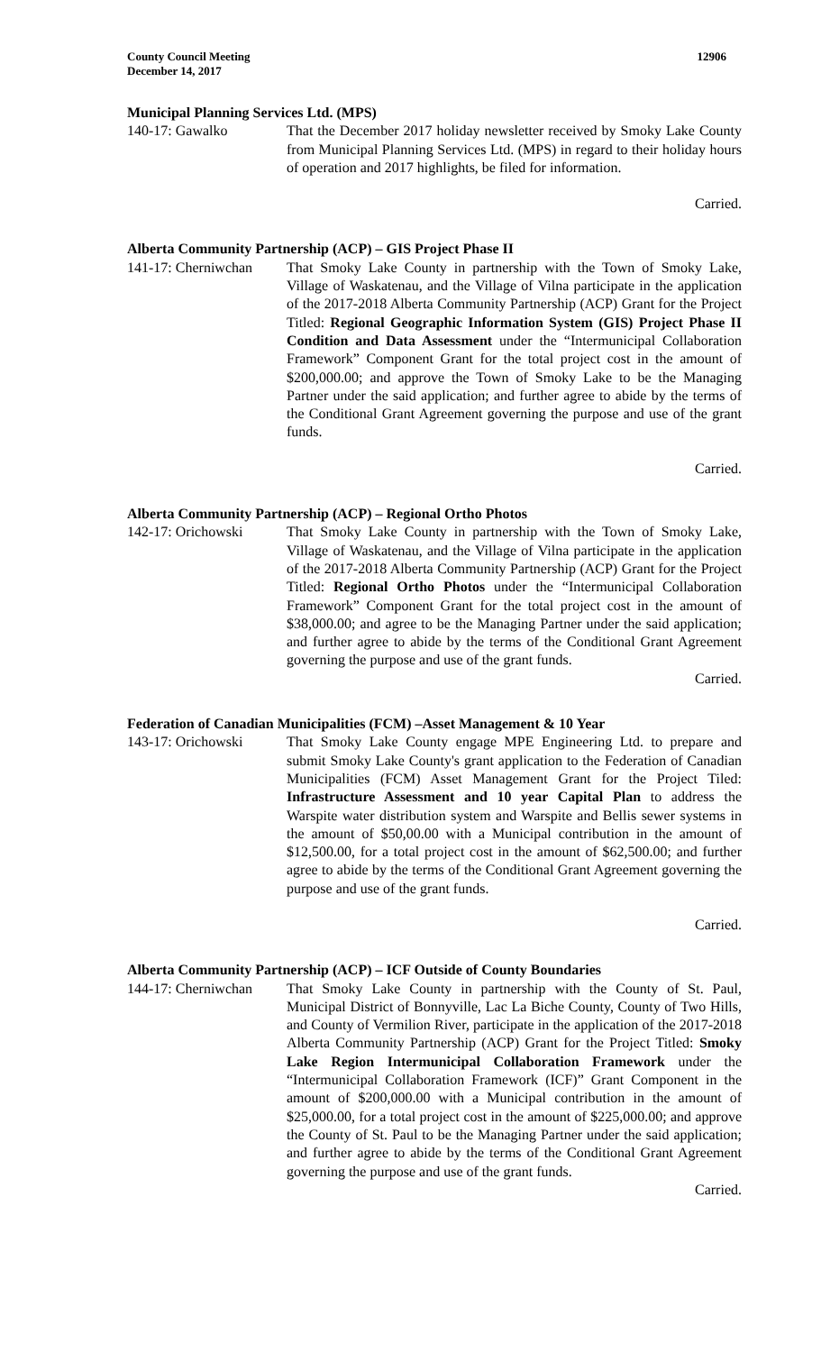County Council Meeting
December 14, 2017
12906
Municipal Planning Services Ltd. (MPS)
140-17: Gawalko That the December 2017 holiday newsletter received by Smoky Lake County from Municipal Planning Services Ltd. (MPS) in regard to their holiday hours of operation and 2017 highlights, be filed for information.
Carried.
Alberta Community Partnership (ACP) – GIS Project Phase II
141-17: Cherniwchan
That Smoky Lake County in partnership with the Town of Smoky Lake, Village of Waskatenau, and the Village of Vilna participate in the application of the 2017-2018 Alberta Community Partnership (ACP) Grant for the Project Titled: Regional Geographic Information System (GIS) Project Phase II Condition and Data Assessment under the “Intermunicipal Collaboration Framework” Component Grant for the total project cost in the amount of $200,000.00; and approve the Town of Smoky Lake to be the Managing Partner under the said application; and further agree to abide by the terms of the Conditional Grant Agreement governing the purpose and use of the grant funds.
Carried.
Alberta Community Partnership (ACP) – Regional Ortho Photos
142-17: Orichowski That Smoky Lake County in partnership with the Town of Smoky Lake, Village of Waskatenau, and the Village of Vilna participate in the application of the 2017-2018 Alberta Community Partnership (ACP) Grant for the Project Titled: Regional Ortho Photos under the “Intermunicipal Collaboration Framework” Component Grant for the total project cost in the amount of $38,000.00; and agree to be the Managing Partner under the said application; and further agree to abide by the terms of the Conditional Grant Agreement governing the purpose and use of the grant funds.
Carried.
Federation of Canadian Municipalities (FCM) –Asset Management & 10 Year
143-17: Orichowski That Smoky Lake County engage MPE Engineering Ltd. to prepare and submit Smoky Lake County's grant application to the Federation of Canadian Municipalities (FCM) Asset Management Grant for the Project Tiled: Infrastructure Assessment and 10 year Capital Plan to address the Warspite water distribution system and Warspite and Bellis sewer systems in the amount of $50,00.00 with a Municipal contribution in the amount of $12,500.00, for a total project cost in the amount of $62,500.00; and further agree to abide by the terms of the Conditional Grant Agreement governing the purpose and use of the grant funds.
Carried.
Alberta Community Partnership (ACP) – ICF Outside of County Boundaries
144-17: Cherniwchan
That Smoky Lake County in partnership with the County of St. Paul, Municipal District of Bonnyville, Lac La Biche County, County of Two Hills, and County of Vermilion River, participate in the application of the 2017-2018 Alberta Community Partnership (ACP) Grant for the Project Titled: Smoky Lake Region Intermunicipal Collaboration Framework under the “Intermunicipal Collaboration Framework (ICF)” Grant Component in the amount of $200,000.00 with a Municipal contribution in the amount of $25,000.00, for a total project cost in the amount of $225,000.00; and approve the County of St. Paul to be the Managing Partner under the said application; and further agree to abide by the terms of the Conditional Grant Agreement governing the purpose and use of the grant funds.
Carried.